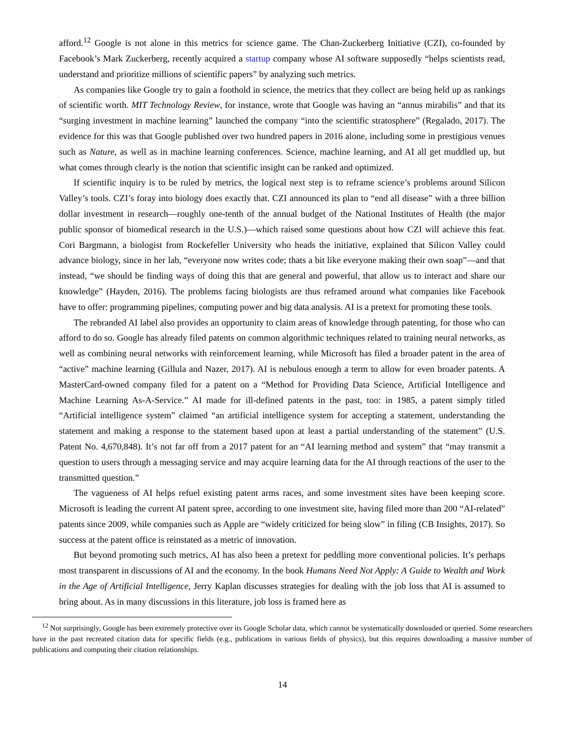afford.<sup>12</sup> Google is not alone in this metrics for science game. The Chan-Zuckerberg Initiative (CZI), co-founded by Facebook’s Mark Zuckerberg, recently acquired a startup company whose AI software supposedly “helps scientists read, understand and prioritize millions of scientific papers” by analyzing such metrics.
As companies like Google try to gain a foothold in science, the metrics that they collect are being held up as rankings of scientific worth. MIT Technology Review, for instance, wrote that Google was having an “annus mirabilis” and that its “surging investment in machine learning” launched the company “into the scientific stratosphere” (Regalado, 2017). The evidence for this was that Google published over two hundred papers in 2016 alone, including some in prestigious venues such as Nature, as well as in machine learning conferences. Science, machine learning, and AI all get muddled up, but what comes through clearly is the notion that scientific insight can be ranked and optimized.
If scientific inquiry is to be ruled by metrics, the logical next step is to reframe science’s problems around Silicon Valley’s tools. CZI’s foray into biology does exactly that. CZI announced its plan to “end all disease” with a three billion dollar investment in research—roughly one-tenth of the annual budget of the National Institutes of Health (the major public sponsor of biomedical research in the U.S.)—which raised some questions about how CZI will achieve this feat. Cori Bargmann, a biologist from Rockefeller University who heads the initiative, explained that Silicon Valley could advance biology, since in her lab, “everyone now writes code; thats a bit like everyone making their own soap”—and that instead, “we should be finding ways of doing this that are general and powerful, that allow us to interact and share our knowledge” (Hayden, 2016). The problems facing biologists are thus reframed around what companies like Facebook have to offer: programming pipelines, computing power and big data analysis. AI is a pretext for promoting these tools.
The rebranded AI label also provides an opportunity to claim areas of knowledge through patenting, for those who can afford to do so. Google has already filed patents on common algorithmic techniques related to training neural networks, as well as combining neural networks with reinforcement learning, while Microsoft has filed a broader patent in the area of “active” machine learning (Gillula and Nazer, 2017). AI is nebulous enough a term to allow for even broader patents. A MasterCard-owned company filed for a patent on a “Method for Providing Data Science, Artificial Intelligence and Machine Learning As-A-Service.” AI made for ill-defined patents in the past, too: in 1985, a patent simply titled “Artificial intelligence system” claimed “an artificial intelligence system for accepting a statement, understanding the statement and making a response to the statement based upon at least a partial understanding of the statement” (U.S. Patent No. 4,670,848). It’s not far off from a 2017 patent for an “AI learning method and system” that “may transmit a question to users through a messaging service and may acquire learning data for the AI through reactions of the user to the transmitted question.”
The vagueness of AI helps refuel existing patent arms races, and some investment sites have been keeping score. Microsoft is leading the current AI patent spree, according to one investment site, having filed more than 200 “AI-related” patents since 2009, while companies such as Apple are “widely criticized for being slow” in filing (CB Insights, 2017). So success at the patent office is reinstated as a metric of innovation.
But beyond promoting such metrics, AI has also been a pretext for peddling more conventional policies. It’s perhaps most transparent in discussions of AI and the economy. In the book Humans Need Not Apply: A Guide to Wealth and Work in the Age of Artificial Intelligence, Jerry Kaplan discusses strategies for dealing with the job loss that AI is assumed to bring about. As in many discussions in this literature, job loss is framed here as
<sup>12</sup> Not surprisingly, Google has been extremely protective over its Google Scholar data, which cannot be systematically downloaded or queried. Some researchers have in the past recreated citation data for specific fields (e.g., publications in various fields of physics), but this requires downloading a massive number of publications and computing their citation relationships.
14